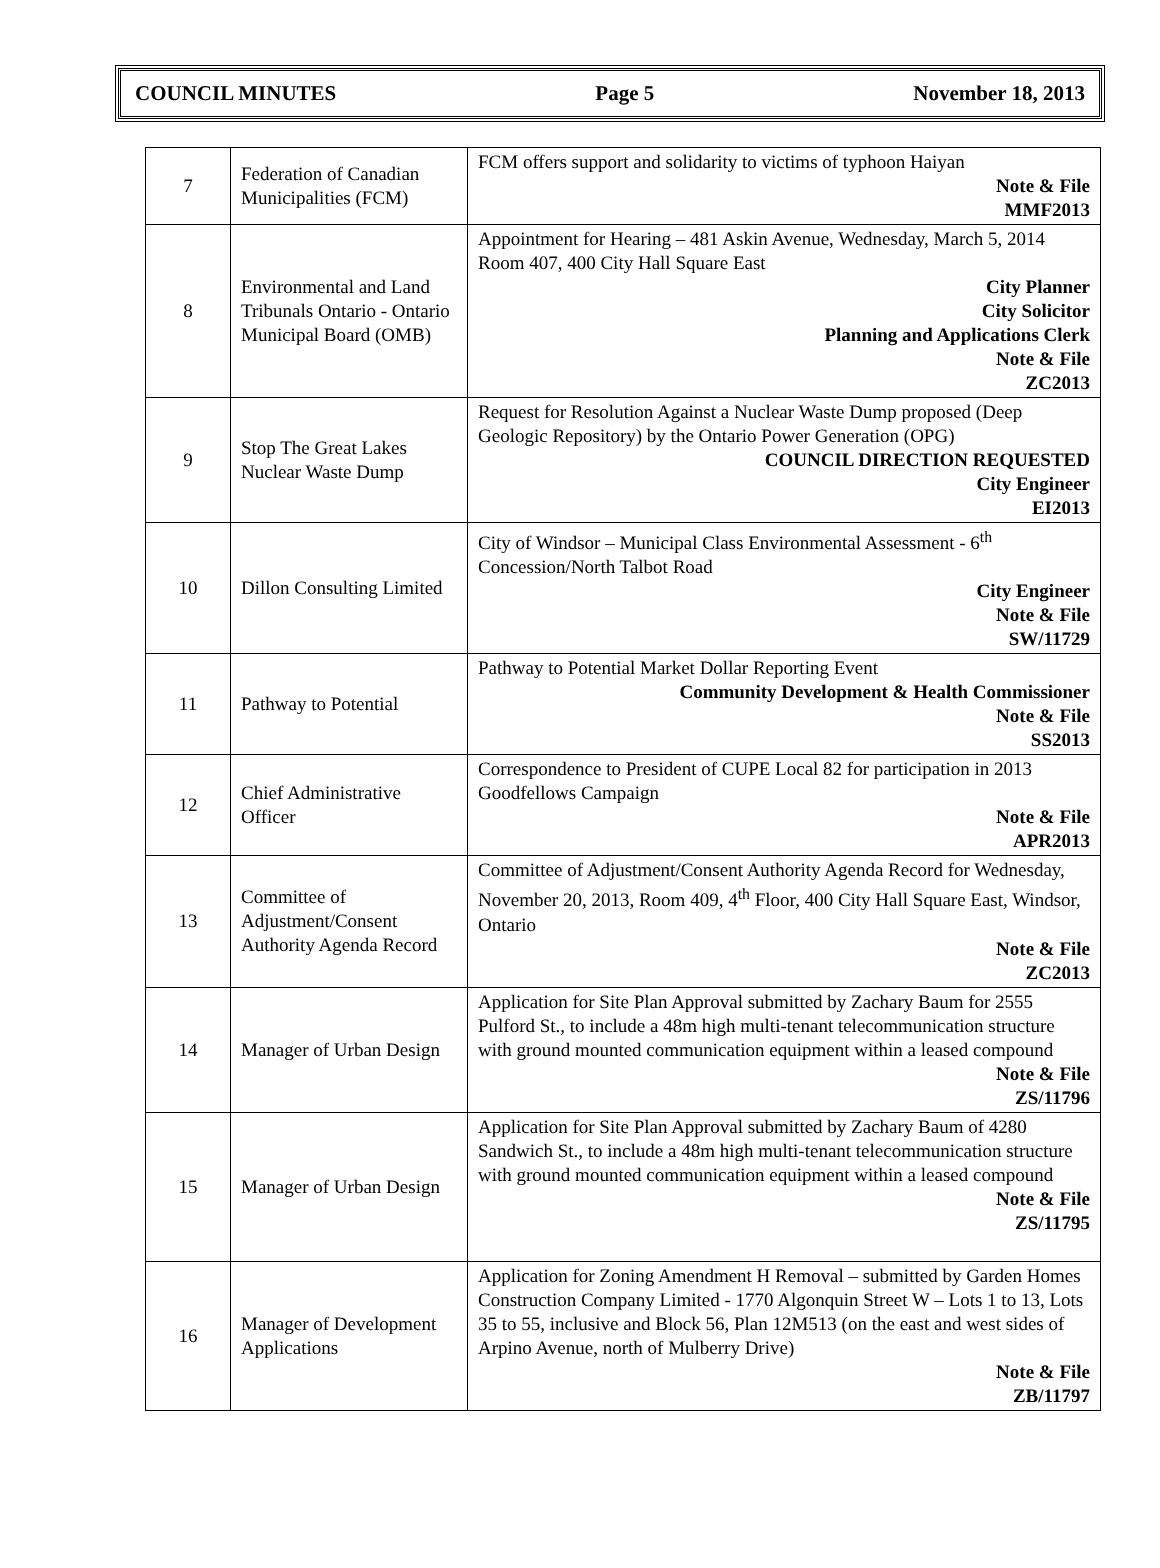COUNCIL MINUTES Page 5 November 18, 2013
| 7 | Federation of Canadian Municipalities (FCM) | FCM offers support and solidarity to victims of typhoon Haiyan Note & File MMF2013 |
| 8 | Environmental and Land Tribunals Ontario - Ontario Municipal Board (OMB) | Appointment for Hearing – 481 Askin Avenue, Wednesday, March 5, 2014 Room 407, 400 City Hall Square East City Planner City Solicitor Planning and Applications Clerk Note & File ZC2013 |
| 9 | Stop The Great Lakes Nuclear Waste Dump | Request for Resolution Against a Nuclear Waste Dump proposed (Deep Geologic Repository) by the Ontario Power Generation (OPG) COUNCIL DIRECTION REQUESTED City Engineer EI2013 |
| 10 | Dillon Consulting Limited | City of Windsor – Municipal Class Environmental Assessment - 6<sup>th</sup> Concession/North Talbot Road City Engineer Note & File SW/11729 |
| 11 | Pathway to Potential | Pathway to Potential Market Dollar Reporting Event Community Development & Health Commissioner Note & File SS2013 |
| 12 | Chief Administrative Officer | Correspondence to President of CUPE Local 82 for participation in 2013 Goodfellows Campaign Note & File APR2013 |
| 13 | Committee of Adjustment/Consent Authority Agenda Record | Committee of Adjustment/Consent Authority Agenda Record for Wednesday, November 20, 2013, Room 409, 4<sup>th</sup> Floor, 400 City Hall Square East, Windsor, Ontario Note & File ZC2013 |
| 14 | Manager of Urban Design | Application for Site Plan Approval submitted by Zachary Baum for 2555 Pulford St., to include a 48m high multi-tenant telecommunication structure with ground mounted communication equipment within a leased compound Note & File ZS/11796 |
| 15 | Manager of Urban Design | Application for Site Plan Approval submitted by Zachary Baum of 4280 Sandwich St., to include a 48m high multi-tenant telecommunication structure with ground mounted communication equipment within a leased compound Note & File ZS/11795 |
| 16 | Manager of Development Applications | Application for Zoning Amendment H Removal – submitted by Garden Homes Construction Company Limited - 1770 Algonquin Street W – Lots 1 to 13, Lots 35 to 55, inclusive and Block 56, Plan 12M513 (on the east and west sides of Arpino Avenue, north of Mulberry Drive) Note & File ZB/11797 |